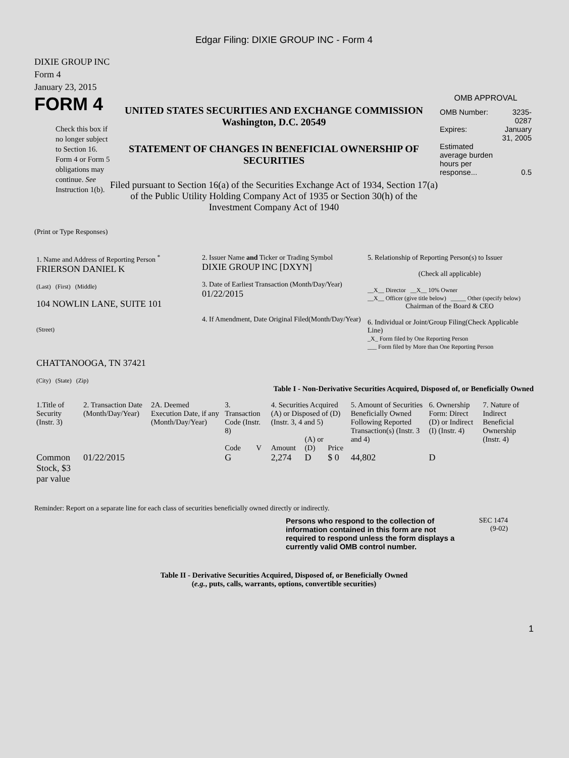Edgar Filing: DIXIE GROUP INC - Form 4
DIXIE GROUP INC
Form 4
January 23, 2015
FORM 4
Check this box if no longer subject to Section 16. Form 4 or Form 5 obligations may continue. See Instruction 1(b).
UNITED STATES SECURITIES AND EXCHANGE COMMISSION
Washington, D.C. 20549
STATEMENT OF CHANGES IN BENEFICIAL OWNERSHIP OF SECURITIES
Filed pursuant to Section 16(a) of the Securities Exchange Act of 1934, Section 17(a) of the Public Utility Holding Company Act of 1935 or Section 30(h) of the Investment Company Act of 1940
OMB APPROVAL
| OMB Number: | 3235-0287 |
| Expires: | January 31, 2005 |
| Estimated average burden hours per response... | 0.5 |
(Print or Type Responses)
| 1. Name and Address of Reporting Person <sup>*</sup> FRIERSON DANIEL K (Last) (First) (Middle) 104 NOWLIN LANE, SUITE 101 (Street) CHATTANOOGA, TN 37421 (City) (State) (Zip) | 2. Issuer Name and Ticker or Trading Symbol DIXIE GROUP INC [DXYN] 3. Date of Earliest Transaction (Month/Day/Year) 01/22/2015 4. If Amendment, Date Original Filed(Month/Day/Year) | 5. Relationship of Reporting Person(s) to Issuer (Check all applicable) __X__ Director __X__ 10% Owner __X__ Officer (give title below) _____ Other (specify below) Chairman of the Board & CEO 6. Individual or Joint/Group Filing(Check Applicable Line) _X_ Form filed by One Reporting Person ___ Form filed by More than One Reporting Person |
Table I - Non-Derivative Securities Acquired, Disposed of, or Beneficially Owned
| 1.Title of Security (Instr. 3) | 2. Transaction Date (Month/Day/Year) | 2A. Deemed Execution Date, if any (Month/Day/Year) | 3. Transaction Code (Instr. 8) | | 4. Securities Acquired (A) or Disposed of (D) (Instr. 3, 4 and 5) | | | 5. Amount of Securities Beneficially Owned Following Reported Transaction(s) (Instr. 3 and 4) | 6. Ownership Form: Direct (D) or Indirect (I) (Instr. 4) | 7. Nature of Indirect Beneficial Ownership (Instr. 4) |
| --- | --- | --- | --- | --- | --- | --- | --- | --- | --- | --- |
| | | | Code | V | Amount | (A) or (D) | Price | | | |
| Common Stock, $3 par value | 01/22/2015 | | G | | 2,274 | D | $ 0 | 44,802 | D | |
Reminder: Report on a separate line for each class of securities beneficially owned directly or indirectly.
Persons who respond to the collection of information contained in this form are not required to respond unless the form displays a currently valid OMB control number.
SEC 1474
(9-02)
Table II - Derivative Securities Acquired, Disposed of, or Beneficially Owned
(e.g., puts, calls, warrants, options, convertible securities)
1